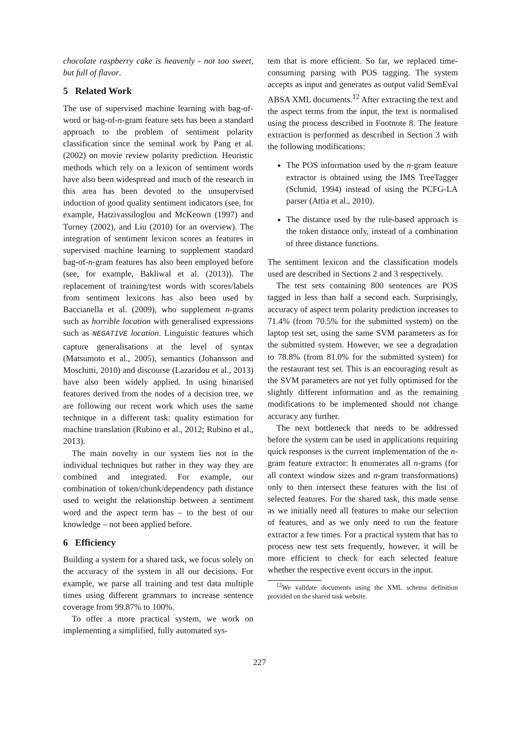chocolate raspberry cake is heavenly - not too sweet, but full of flavor.
5 Related Work
The use of supervised machine learning with bag-of-word or bag-of-n-gram feature sets has been a standard approach to the problem of sentiment polarity classification since the seminal work by Pang et al. (2002) on movie review polarity prediction. Heuristic methods which rely on a lexicon of sentiment words have also been widespread and much of the research in this area has been devoted to the unsupervised induction of good quality sentiment indicators (see, for example, Hatzivassiloglou and McKeown (1997) and Turney (2002), and Liu (2010) for an overview). The integration of sentiment lexicon scores as features in supervised machine learning to supplement standard bag-of-n-gram features has also been employed before (see, for example, Bakliwal et al. (2013)). The replacement of training/test words with scores/labels from sentiment lexicons has also been used by Baccianella et al. (2009), who supplement n-grams such as horrible location with generalised expressions such as NEGATIVE location. Linguistic features which capture generalisations at the level of syntax (Matsumoto et al., 2005), semantics (Johansson and Moschitti, 2010) and discourse (Lazaridou et al., 2013) have also been widely applied. In using binarised features derived from the nodes of a decision tree, we are following our recent work which uses the same technique in a different task: quality estimation for machine translation (Rubino et al., 2012; Rubino et al., 2013).
The main novelty in our system lies not in the individual techniques but rather in they way they are combined and integrated. For example, our combination of token/chunk/dependency path distance used to weight the relationship between a sentiment word and the aspect term has – to the best of our knowledge – not been applied before.
6 Efficiency
Building a system for a shared task, we focus solely on the accuracy of the system in all our decisions. For example, we parse all training and test data multiple times using different grammars to increase sentence coverage from 99.87% to 100%.
To offer a more practical system, we work on implementing a simplified, fully automated sys-
tem that is more efficient. So far, we replaced time-consuming parsing with POS tagging. The system accepts as input and generates as output valid SemEval ABSA XML documents.<sup>12</sup> After extracting the text and the aspect terms from the input, the text is normalised using the process described in Footnote 8. The feature extraction is performed as described in Section 3 with the following modifications:
The POS information used by the n-gram feature extractor is obtained using the IMS TreeTagger (Schmid, 1994) instead of using the PCFG-LA parser (Attia et al., 2010).
The distance used by the rule-based approach is the token distance only, instead of a combination of three distance functions.
The sentiment lexicon and the classification models used are described in Sections 2 and 3 respectively.
The test sets containing 800 sentences are POS tagged in less than half a second each. Surprisingly, accuracy of aspect term polarity prediction increases to 71.4% (from 70.5% for the submitted system) on the laptop test set, using the same SVM parameters as for the submitted system. However, we see a degradation to 78.8% (from 81.0% for the submitted system) for the restaurant test set. This is an encouraging result as the SVM parameters are not yet fully optimised for the slightly different information and as the remaining modifications to be implemented should not change accuracy any further.
The next bottleneck that needs to be addressed before the system can be used in applications requiring quick responses is the current implementation of the n-gram feature extractor: It enumerates all n-grams (for all context window sizes and n-gram transformations) only to then intersect these features with the list of selected features. For the shared task, this made sense as we initially need all features to make our selection of features, and as we only need to run the feature extractor a few times. For a practical system that has to process new test sets frequently, however, it will be more efficient to check for each selected feature whether the respective event occurs in the input.
<sup>12</sup> We validate documents using the XML schema definition provided on the shared task website.
227